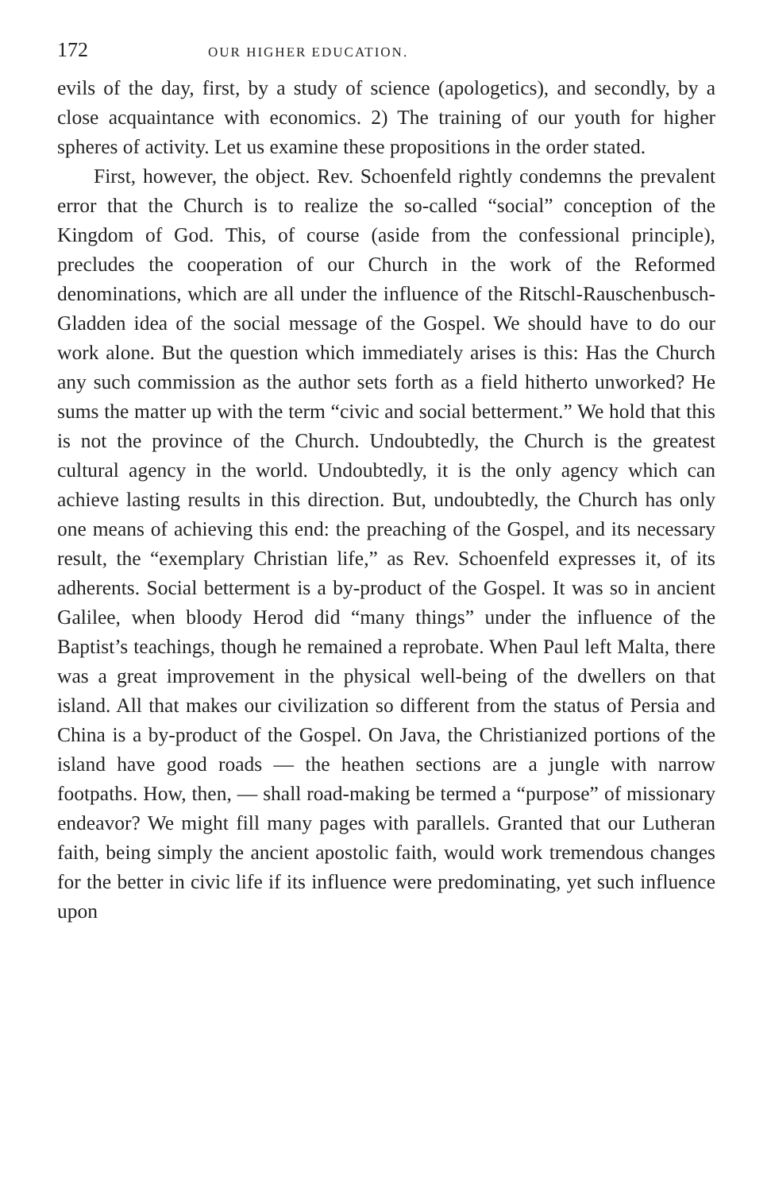172 OUR HIGHER EDUCATION.
evils of the day, first, by a study of science (apologetics), and secondly, by a close acquaintance with economics. 2) The training of our youth for higher spheres of activity. Let us examine these propositions in the order stated.
First, however, the object. Rev. Schoenfeld rightly condemns the prevalent error that the Church is to realize the so-called “social” conception of the Kingdom of God. This, of course (aside from the confessional principle), precludes the cooperation of our Church in the work of the Reformed denominations, which are all under the influence of the Ritschl-Rauschenbusch-Gladden idea of the social message of the Gospel. We should have to do our work alone. But the question which immediately arises is this: Has the Church any such commission as the author sets forth as a field hitherto unworked? He sums the matter up with the term “civic and social betterment.” We hold that this is not the province of the Church. Undoubtedly, the Church is the greatest cultural agency in the world. Undoubtedly, it is the only agency which can achieve lasting results in this direction. But, undoubtedly, the Church has only one means of achieving this end: the preaching of the Gospel, and its necessary result, the “exemplary Christian life,” as Rev. Schoenfeld expresses it, of its adherents. Social betterment is a by-product of the Gospel. It was so in ancient Galilee, when bloody Herod did “many things” under the influence of the Baptist’s teachings, though he remained a reprobate. When Paul left Malta, there was a great improvement in the physical well-being of the dwellers on that island. All that makes our civilization so different from the status of Persia and China is a by-product of the Gospel. On Java, the Christianized portions of the island have good roads — the heathen sections are a jungle with narrow footpaths. How, then, — shall road-making be termed a “purpose” of missionary endeavor? We might fill many pages with parallels. Granted that our Lutheran faith, being simply the ancient apostolic faith, would work tremendous changes for the better in civic life if its influence were predominating, yet such influence upon